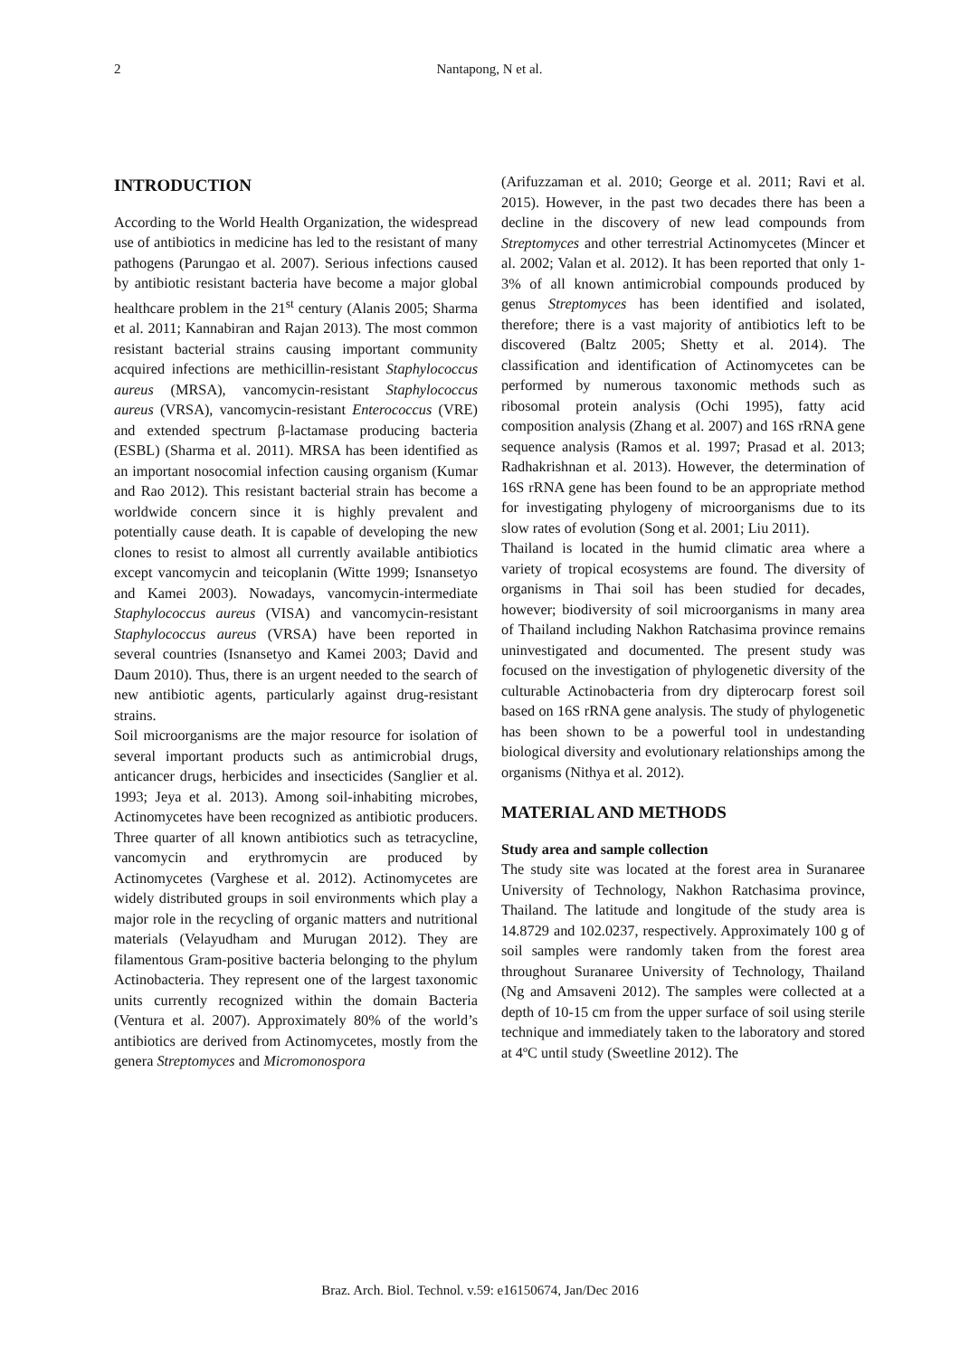2
Nantapong, N et al.
INTRODUCTION
According to the World Health Organization, the widespread use of antibiotics in medicine has led to the resistant of many pathogens (Parungao et al. 2007). Serious infections caused by antibiotic resistant bacteria have become a major global healthcare problem in the 21<sup>st</sup> century (Alanis 2005; Sharma et al. 2011; Kannabiran and Rajan 2013). The most common resistant bacterial strains causing important community acquired infections are methicillin-resistant Staphylococcus aureus (MRSA), vancomycin-resistant Staphylococcus aureus (VRSA), vancomycin-resistant Enterococcus (VRE) and extended spectrum β-lactamase producing bacteria (ESBL) (Sharma et al. 2011). MRSA has been identified as an important nosocomial infection causing organism (Kumar and Rao 2012). This resistant bacterial strain has become a worldwide concern since it is highly prevalent and potentially cause death. It is capable of developing the new clones to resist to almost all currently available antibiotics except vancomycin and teicoplanin (Witte 1999; Isnansetyo and Kamei 2003). Nowadays, vancomycin-intermediate Staphylococcus aureus (VISA) and vancomycin-resistant Staphylococcus aureus (VRSA) have been reported in several countries (Isnansetyo and Kamei 2003; David and Daum 2010). Thus, there is an urgent needed to the search of new antibiotic agents, particularly against drug-resistant strains.
Soil microorganisms are the major resource for isolation of several important products such as antimicrobial drugs, anticancer drugs, herbicides and insecticides (Sanglier et al. 1993; Jeya et al. 2013). Among soil-inhabiting microbes, Actinomycetes have been recognized as antibiotic producers. Three quarter of all known antibiotics such as tetracycline, vancomycin and erythromycin are produced by Actinomycetes (Varghese et al. 2012). Actinomycetes are widely distributed groups in soil environments which play a major role in the recycling of organic matters and nutritional materials (Velayudham and Murugan 2012). They are filamentous Gram-positive bacteria belonging to the phylum Actinobacteria. They represent one of the largest taxonomic units currently recognized within the domain Bacteria (Ventura et al. 2007). Approximately 80% of the world’s antibiotics are derived from Actinomycetes, mostly from the genera Streptomyces and Micromonospora
(Arifuzzaman et al. 2010; George et al. 2011; Ravi et al. 2015). However, in the past two decades there has been a decline in the discovery of new lead compounds from Streptomyces and other terrestrial Actinomycetes (Mincer et al. 2002; Valan et al. 2012). It has been reported that only 1-3% of all known antimicrobial compounds produced by genus Streptomyces has been identified and isolated, therefore; there is a vast majority of antibiotics left to be discovered (Baltz 2005; Shetty et al. 2014). The classification and identification of Actinomycetes can be performed by numerous taxonomic methods such as ribosomal protein analysis (Ochi 1995), fatty acid composition analysis (Zhang et al. 2007) and 16S rRNA gene sequence analysis (Ramos et al. 1997; Prasad et al. 2013; Radhakrishnan et al. 2013). However, the determination of 16S rRNA gene has been found to be an appropriate method for investigating phylogeny of microorganisms due to its slow rates of evolution (Song et al. 2001; Liu 2011).
Thailand is located in the humid climatic area where a variety of tropical ecosystems are found. The diversity of organisms in Thai soil has been studied for decades, however; biodiversity of soil microorganisms in many area of Thailand including Nakhon Ratchasima province remains uninvestigated and documented. The present study was focused on the investigation of phylogenetic diversity of the culturable Actinobacteria from dry dipterocarp forest soil based on 16S rRNA gene analysis. The study of phylogenetic has been shown to be a powerful tool in undestanding biological diversity and evolutionary relationships among the organisms (Nithya et al. 2012).
MATERIAL AND METHODS
Study area and sample collection
The study site was located at the forest area in Suranaree University of Technology, Nakhon Ratchasima province, Thailand. The latitude and longitude of the study area is 14.8729 and 102.0237, respectively. Approximately 100 g of soil samples were randomly taken from the forest area throughout Suranaree University of Technology, Thailand (Ng and Amsaveni 2012). The samples were collected at a depth of 10-15 cm from the upper surface of soil using sterile technique and immediately taken to the laboratory and stored at 4ºC until study (Sweetline 2012). The
Braz. Arch. Biol. Technol. v.59: e16150674, Jan/Dec 2016